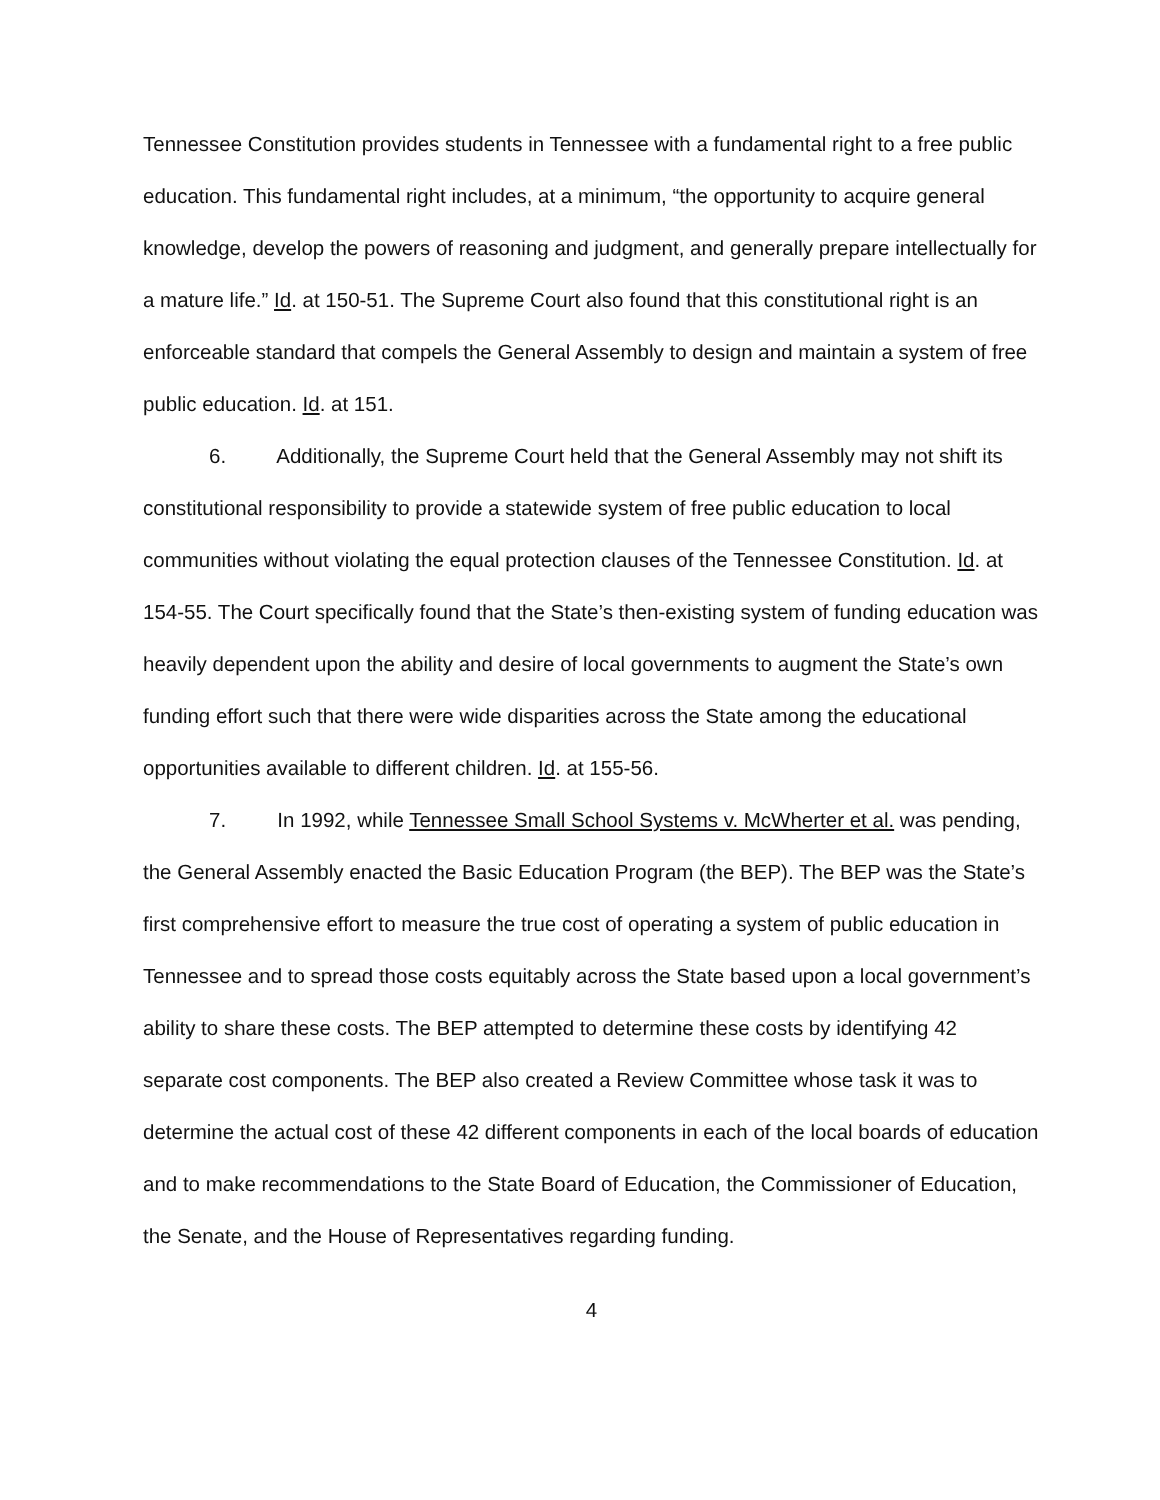Tennessee Constitution provides students in Tennessee with a fundamental right to a free public education. This fundamental right includes, at a minimum, “the opportunity to acquire general knowledge, develop the powers of reasoning and judgment, and generally prepare intellectually for a mature life.” Id. at 150-51. The Supreme Court also found that this constitutional right is an enforceable standard that compels the General Assembly to design and maintain a system of free public education. Id. at 151.
6. Additionally, the Supreme Court held that the General Assembly may not shift its constitutional responsibility to provide a statewide system of free public education to local communities without violating the equal protection clauses of the Tennessee Constitution. Id. at 154-55. The Court specifically found that the State’s then-existing system of funding education was heavily dependent upon the ability and desire of local governments to augment the State’s own funding effort such that there were wide disparities across the State among the educational opportunities available to different children. Id. at 155-56.
7. In 1992, while Tennessee Small School Systems v. McWherter et al. was pending, the General Assembly enacted the Basic Education Program (the BEP). The BEP was the State’s first comprehensive effort to measure the true cost of operating a system of public education in Tennessee and to spread those costs equitably across the State based upon a local government’s ability to share these costs. The BEP attempted to determine these costs by identifying 42 separate cost components. The BEP also created a Review Committee whose task it was to determine the actual cost of these 42 different components in each of the local boards of education and to make recommendations to the State Board of Education, the Commissioner of Education, the Senate, and the House of Representatives regarding funding.
4